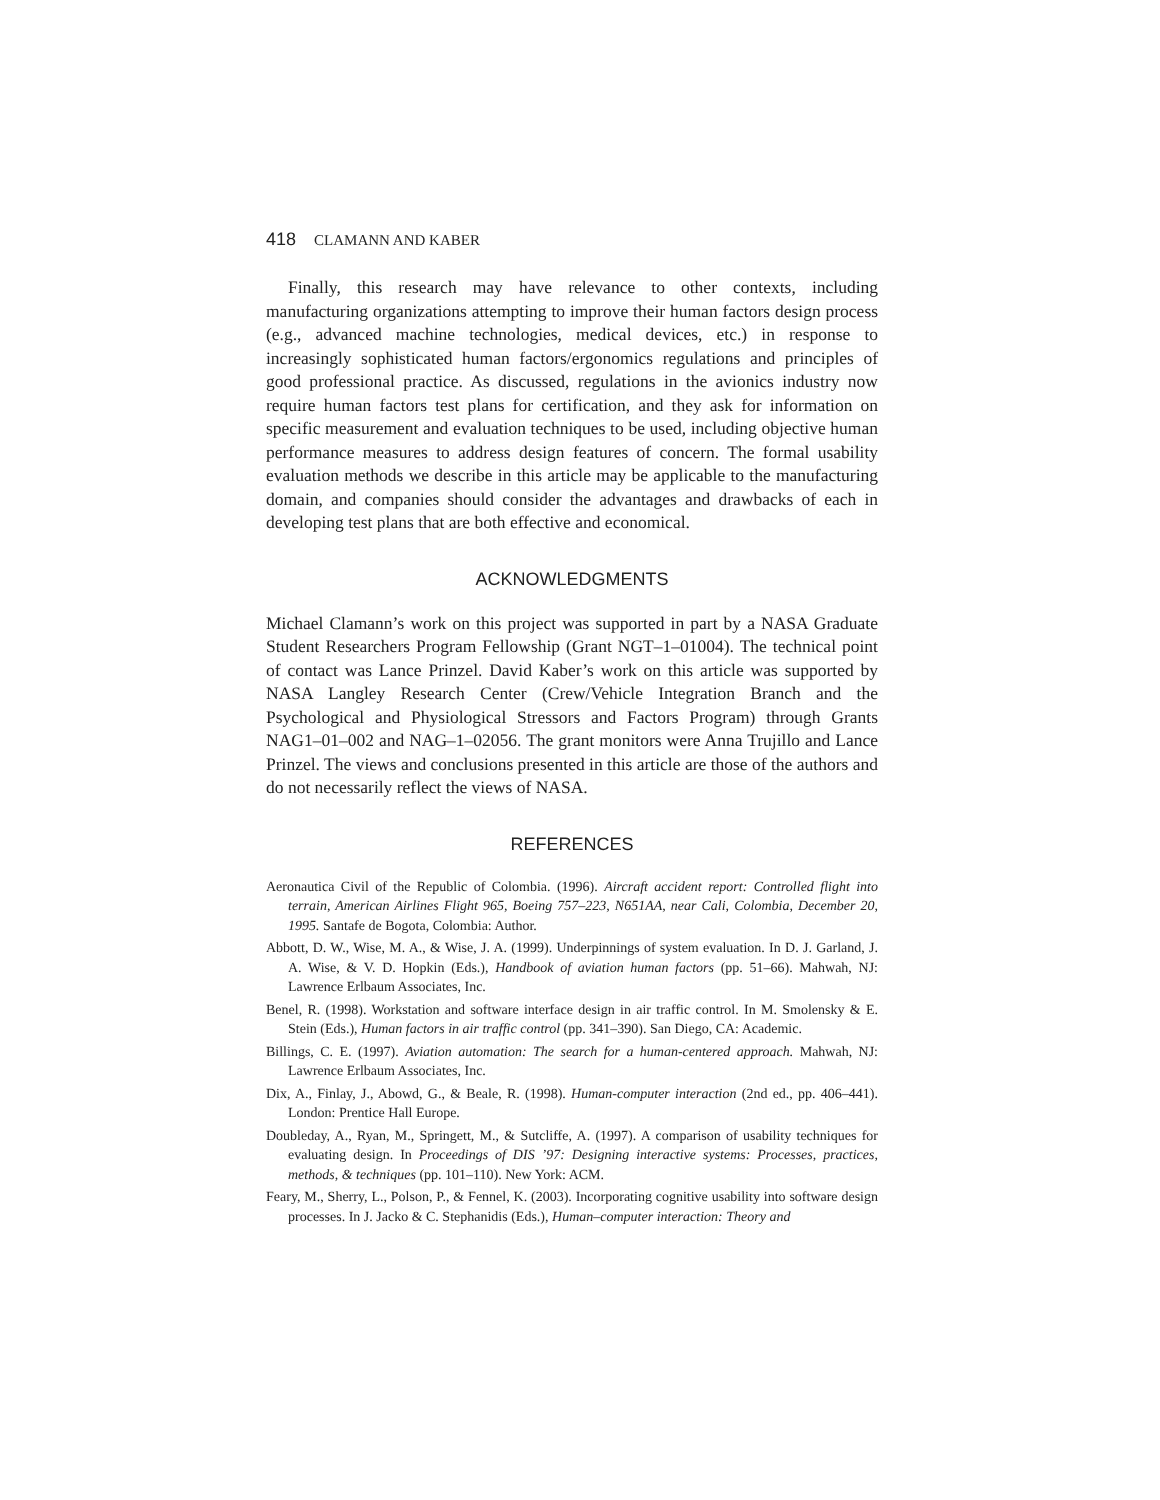418 CLAMANN AND KABER
Finally, this research may have relevance to other contexts, including manufacturing organizations attempting to improve their human factors design process (e.g., advanced machine technologies, medical devices, etc.) in response to increasingly sophisticated human factors/ergonomics regulations and principles of good professional practice. As discussed, regulations in the avionics industry now require human factors test plans for certification, and they ask for information on specific measurement and evaluation techniques to be used, including objective human performance measures to address design features of concern. The formal usability evaluation methods we describe in this article may be applicable to the manufacturing domain, and companies should consider the advantages and drawbacks of each in developing test plans that are both effective and economical.
ACKNOWLEDGMENTS
Michael Clamann’s work on this project was supported in part by a NASA Graduate Student Researchers Program Fellowship (Grant NGT–1–01004). The technical point of contact was Lance Prinzel. David Kaber’s work on this article was supported by NASA Langley Research Center (Crew/Vehicle Integration Branch and the Psychological and Physiological Stressors and Factors Program) through Grants NAG1–01–002 and NAG–1–02056. The grant monitors were Anna Trujillo and Lance Prinzel. The views and conclusions presented in this article are those of the authors and do not necessarily reflect the views of NASA.
REFERENCES
Aeronautica Civil of the Republic of Colombia. (1996). Aircraft accident report: Controlled flight into terrain, American Airlines Flight 965, Boeing 757–223, N651AA, near Cali, Colombia, December 20, 1995. Santafe de Bogota, Colombia: Author.
Abbott, D. W., Wise, M. A., & Wise, J. A. (1999). Underpinnings of system evaluation. In D. J. Garland, J. A. Wise, & V. D. Hopkin (Eds.), Handbook of aviation human factors (pp. 51–66). Mahwah, NJ: Lawrence Erlbaum Associates, Inc.
Benel, R. (1998). Workstation and software interface design in air traffic control. In M. Smolensky & E. Stein (Eds.), Human factors in air traffic control (pp. 341–390). San Diego, CA: Academic.
Billings, C. E. (1997). Aviation automation: The search for a human-centered approach. Mahwah, NJ: Lawrence Erlbaum Associates, Inc.
Dix, A., Finlay, J., Abowd, G., & Beale, R. (1998). Human-computer interaction (2nd ed., pp. 406–441). London: Prentice Hall Europe.
Doubleday, A., Ryan, M., Springett, M., & Sutcliffe, A. (1997). A comparison of usability techniques for evaluating design. In Proceedings of DIS ’97: Designing interactive systems: Processes, practices, methods, & techniques (pp. 101–110). New York: ACM.
Feary, M., Sherry, L., Polson, P., & Fennel, K. (2003). Incorporating cognitive usability into software design processes. In J. Jacko & C. Stephanidis (Eds.), Human–computer interaction: Theory and